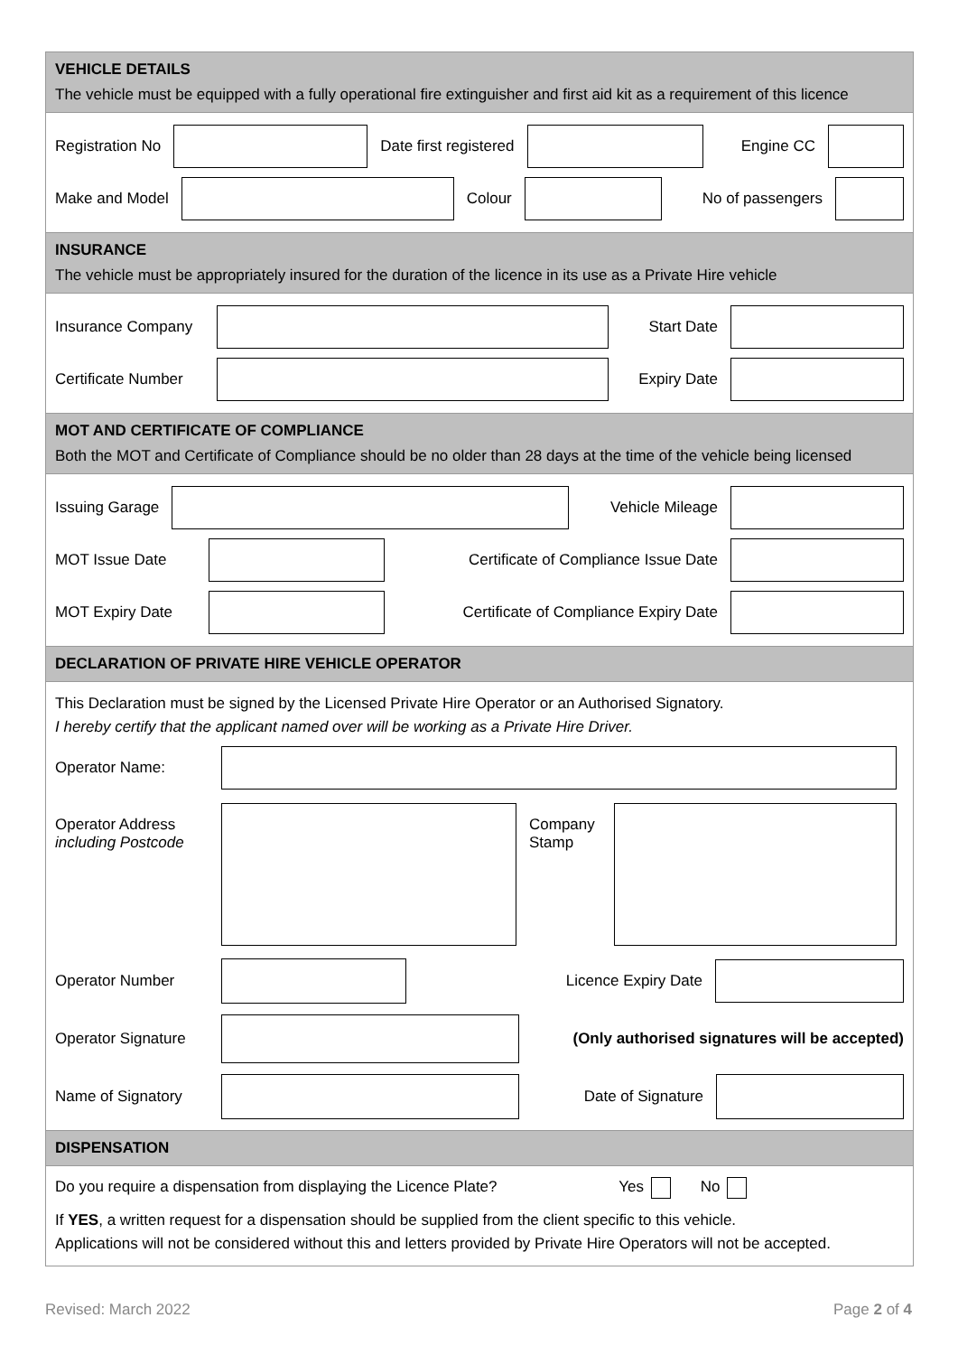VEHICLE DETAILS
The vehicle must be equipped with a fully operational fire extinguisher and first aid kit as a requirement of this licence
Registration No Date first registered Engine CC
Make and Model Colour No of passengers
INSURANCE
The vehicle must be appropriately insured for the duration of the licence in its use as a Private Hire vehicle
Insurance Company Start Date
Certificate Number Expiry Date
MOT AND CERTIFICATE OF COMPLIANCE
Both the MOT and Certificate of Compliance should be no older than 28 days at the time of the vehicle being licensed
Issuing Garage Vehicle Mileage
MOT Issue Date Certificate of Compliance Issue Date
MOT Expiry Date Certificate of Compliance Expiry Date
DECLARATION OF PRIVATE HIRE VEHICLE OPERATOR
This Declaration must be signed by the Licensed Private Hire Operator or an Authorised Signatory.
I hereby certify that the applicant named over will be working as a Private Hire Driver.
Operator Name:
Operator Address
including Postcode Company Stamp
Operator Number Licence Expiry Date
Operator Signature (Only authorised signatures will be accepted)
Name of Signatory Date of Signature
DISPENSATION
Do you require a dispensation from displaying the Licence Plate? Yes No
If YES, a written request for a dispensation should be supplied from the client specific to this vehicle.
Applications will not be considered without this and letters provided by Private Hire Operators will not be accepted.
Revised: March 2022 Page 2 of 4